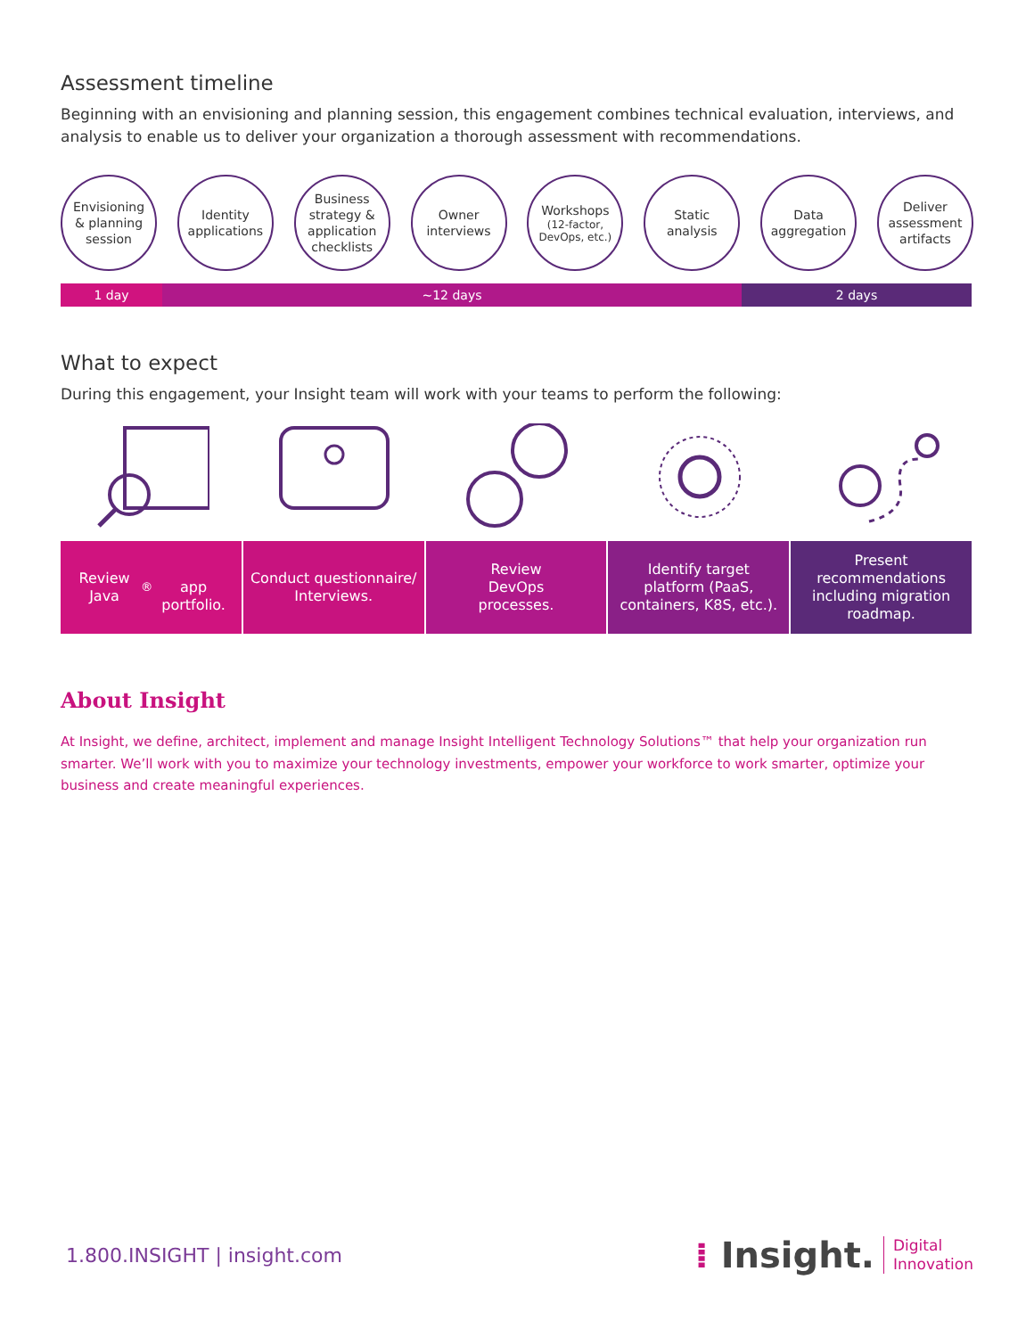Assessment timeline
Beginning with an envisioning and planning session, this engagement combines technical evaluation, interviews, and analysis to enable us to deliver your organization a thorough assessment with recommendations.
Envisioning
& planning
session
Identity
applications
Business
strategy &
application
checklists
Owner
interviews
Workshops
(12-factor,
DevOps, etc.)
Static
analysis
Data
aggregation
Deliver
assessment
artifacts
1 day ~12 days 2 days
What to expect
During this engagement, your Insight team will work with your teams to perform the following:
Review Java<sup>®</sup>
app portfolio.
Conduct questionnaire/ Interviews.
Review
DevOps
processes.
Identify target platform (PaaS, containers, K8S, etc.).
Present recommendations including migration roadmap.
About Insight
At Insight, we define, architect, implement and manage Insight Intelligent Technology Solutions™ that help your organization run smarter. We’ll work with you to maximize your technology investments, empower your workforce to work smarter, optimize your business and create meaningful experiences.
1.800.INSIGHT | insight.com
⁞ Insight. Digital
Innovation